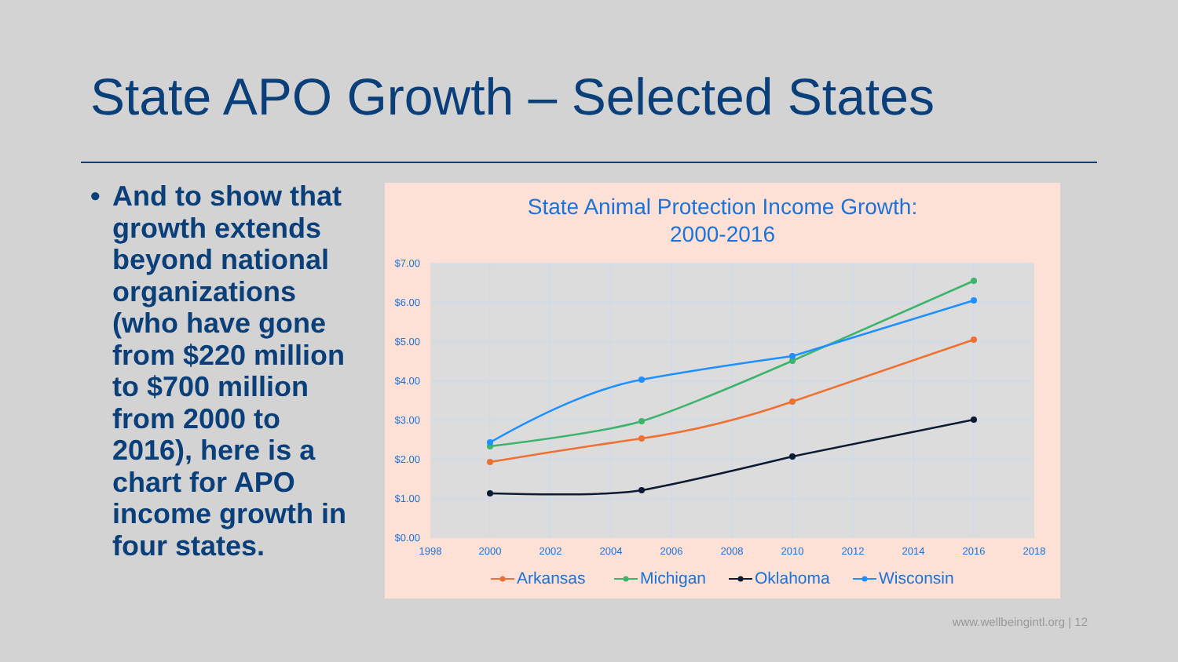State APO Growth – Selected States
• And to show that growth extends beyond national organizations (who have gone from $220 million to $700 million from 2000 to 2016), here is a chart for APO income growth in four states.
State Animal Protection Income Growth:
2000-2016
$7.00
$6.00
$5.00
$4.00
$3.00
$2.00
$1.00
$0.00
1998
2000
2002
2004
2006
2008
2010
2012
2014
2016
2018
Arkansas
Michigan
Oklahoma
Wisconsin
www.wellbeingintl.org | 12